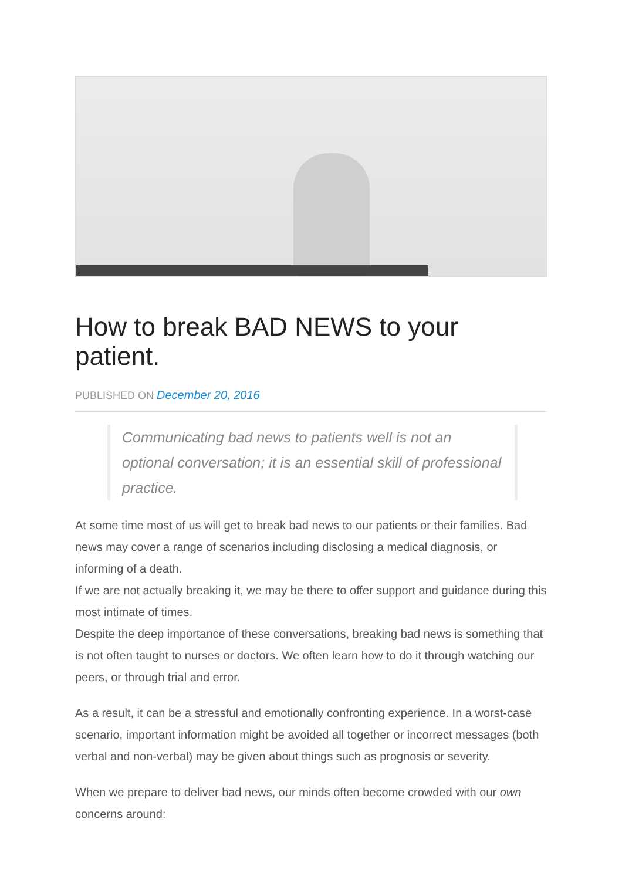How to break BAD NEWS to your patient.
PUBLISHED ON December 20, 2016
Communicating bad news to patients well is not an optional conversation; it is an essential skill of professional practice.
At some time most of us will get to break bad news to our patients or their families. Bad news may cover a range of scenarios including disclosing a medical diagnosis, or informing of a death.
If we are not actually breaking it, we may be there to offer support and guidance during this most intimate of times.
Despite the deep importance of these conversations, breaking bad news is something that is not often taught to nurses or doctors. We often learn how to do it through watching our peers, or through trial and error.
As a result, it can be a stressful and emotionally confronting experience. In a worst-case scenario, important information might be avoided all together or incorrect messages (both verbal and non-verbal) may be given about things such as prognosis or severity.
When we prepare to deliver bad news, our minds often become crowded with our own concerns around: